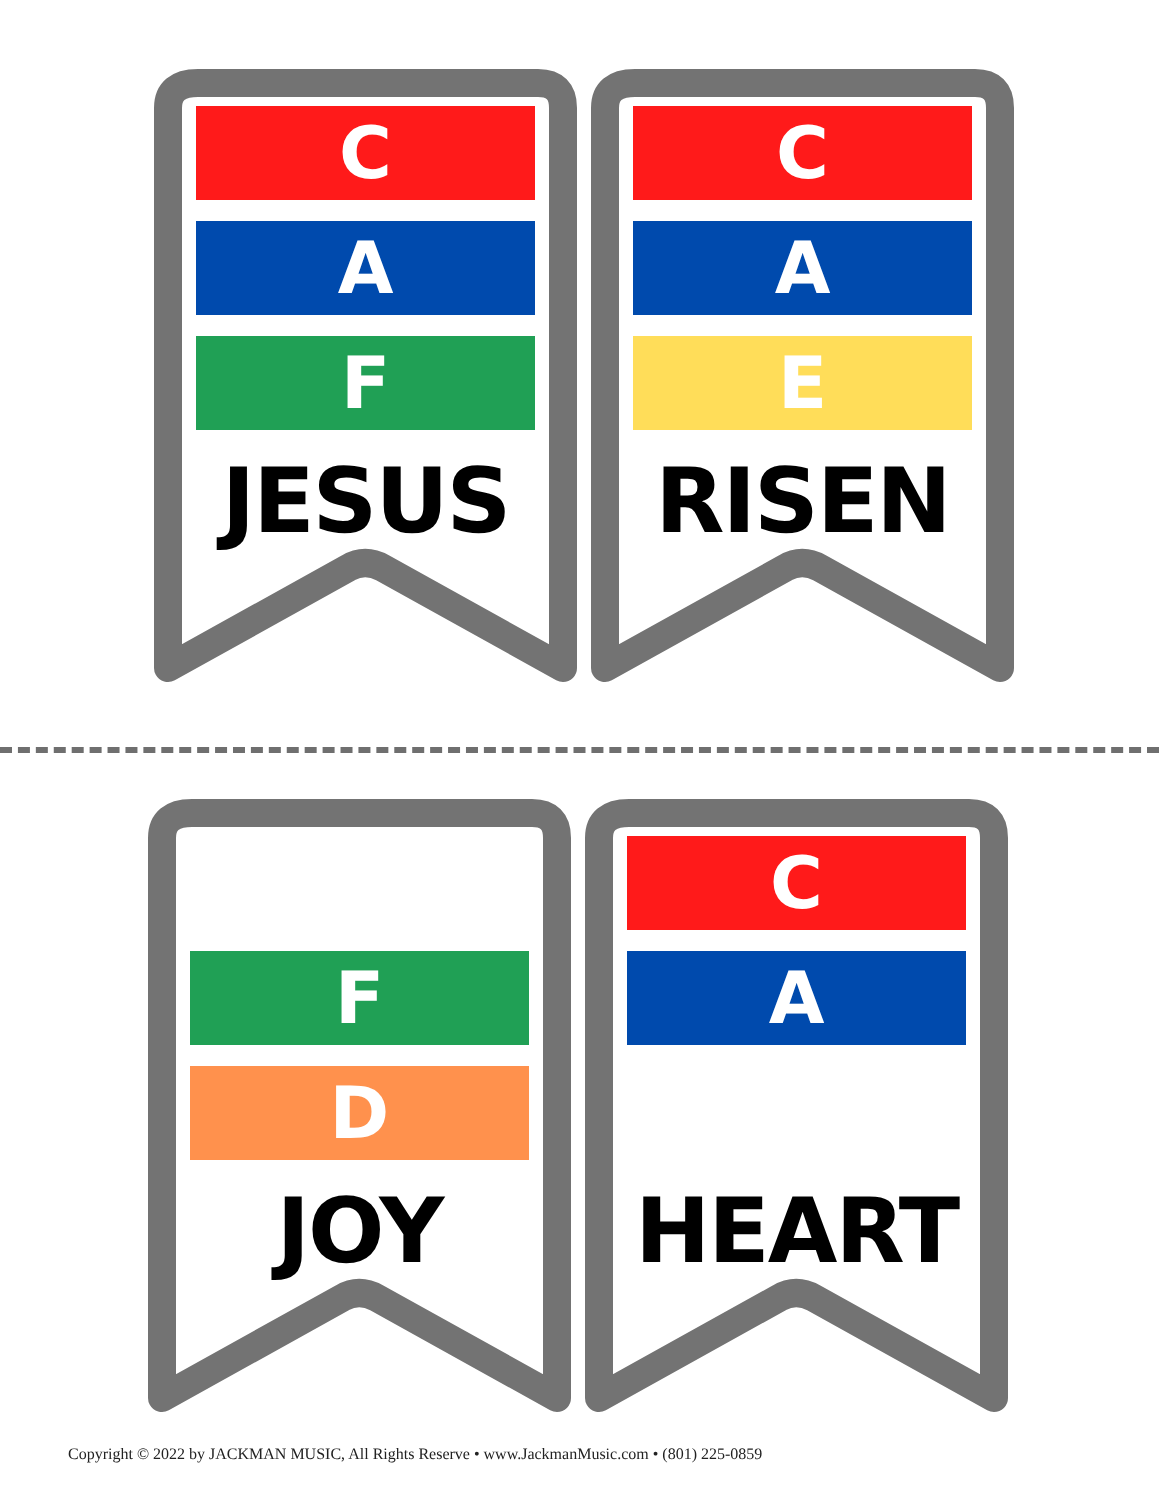C
A
F
JESUS
C
A
E
RISEN
F
D
JOY
C
A
HEART
Copyright © 2022 by JACKMAN MUSIC, All Rights Reserve • www.JackmanMusic.com • (801) 225-0859